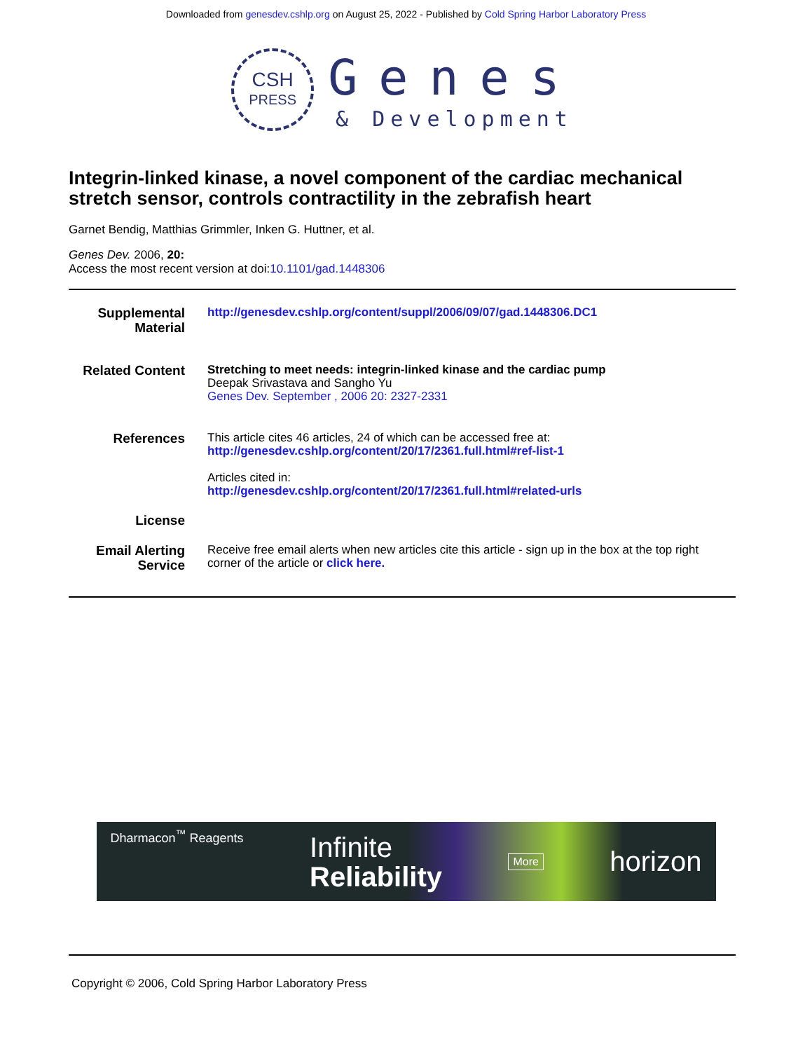Downloaded from genesdev.cshlp.org on August 25, 2022 - Published by Cold Spring Harbor Laboratory Press
CSH
PRESS
Genes
& Development
Integrin-linked kinase, a novel component of the cardiac mechanical stretch sensor, controls contractility in the zebrafish heart
Garnet Bendig, Matthias Grimmler, Inken G. Huttner, et al.
Genes Dev. 2006, 20:
Access the most recent version at doi:10.1101/gad.1448306
Supplemental Material
http://genesdev.cshlp.org/content/suppl/2006/09/07/gad.1448306.DC1
Related Content
Stretching to meet needs: integrin-linked kinase and the cardiac pump
Deepak Srivastava and Sangho Yu
Genes Dev. September , 2006 20: 2327-2331
References
This article cites 46 articles, 24 of which can be accessed free at:
http://genesdev.cshlp.org/content/20/17/2361.full.html#ref-list-1
Articles cited in:
http://genesdev.cshlp.org/content/20/17/2361.full.html#related-urls
License
Email Alerting Service
Receive free email alerts when new articles cite this article - sign up in the box at the top right corner of the article or click here.
Dharmacon<sup>™</sup> Reagents
Infinite
Reliability
More
horizon
Copyright © 2006, Cold Spring Harbor Laboratory Press